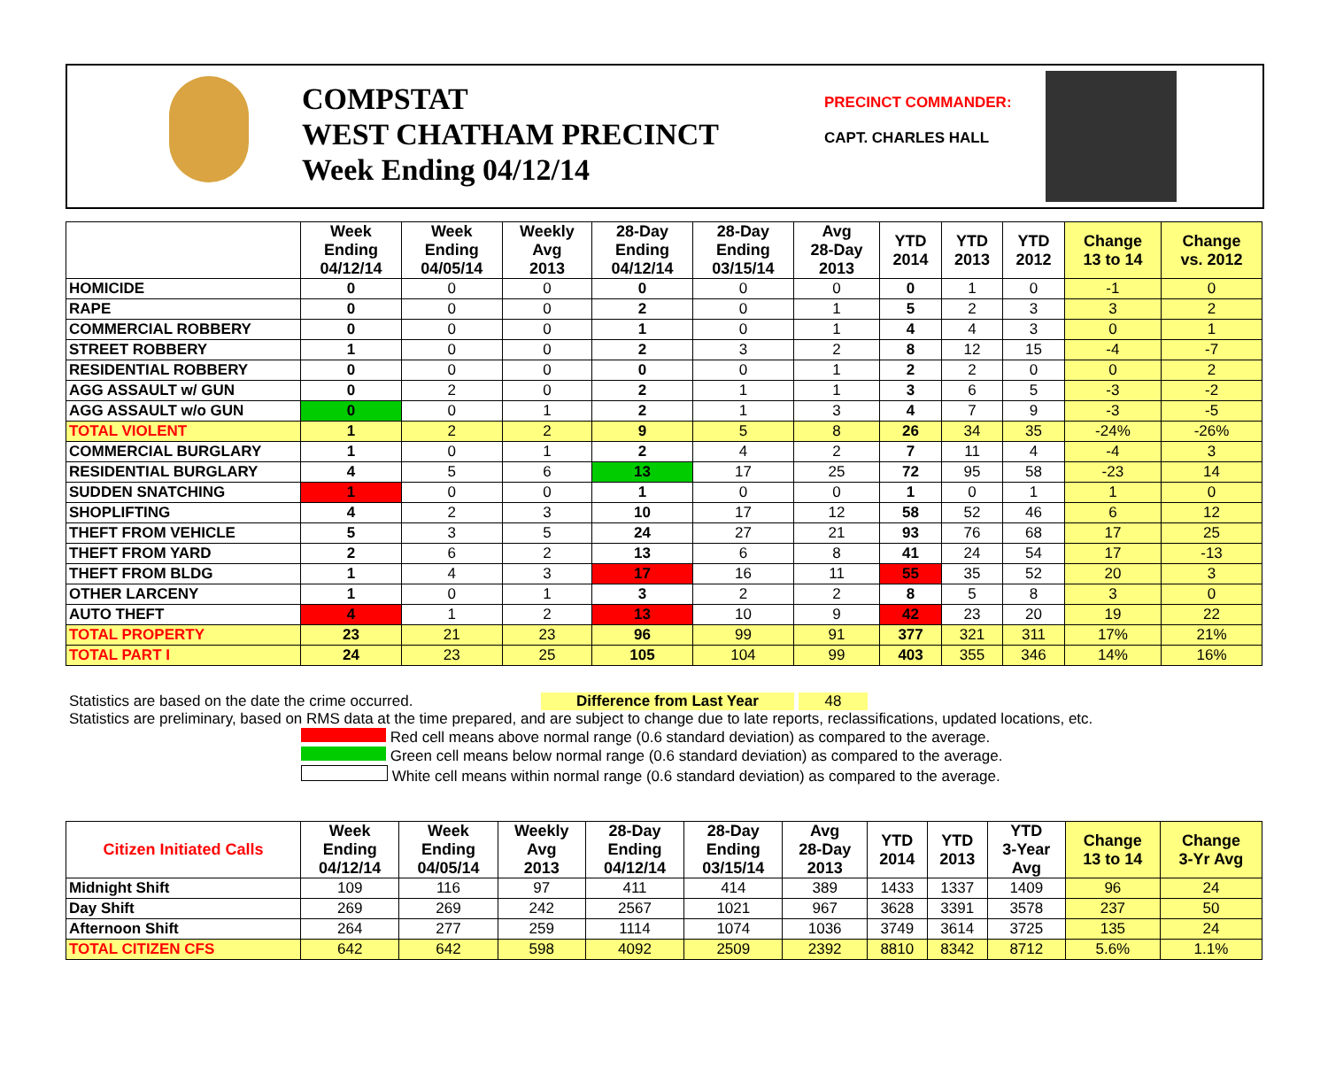COMPSTAT
WEST CHATHAM PRECINCT
Week Ending 04/12/14
PRECINCT COMMANDER:
CAPT. CHARLES HALL
| | Week Ending 04/12/14 | Week Ending 04/05/14 | Weekly Avg 2013 | 28-Day Ending 04/12/14 | 28-Day Ending 03/15/14 | Avg 28-Day 2013 | YTD 2014 | YTD 2013 | YTD 2012 | Change 13 to 14 | Change vs. 2012 |
| --- | --- | --- | --- | --- | --- | --- | --- | --- | --- | --- | --- |
| HOMICIDE | 0 | 0 | 0 | 0 | 0 | 0 | 0 | 1 | 0 | -1 | 0 |
| RAPE | 0 | 0 | 0 | 2 | 0 | 1 | 5 | 2 | 3 | 3 | 2 |
| COMMERCIAL ROBBERY | 0 | 0 | 0 | 1 | 0 | 1 | 4 | 4 | 3 | 0 | 1 |
| STREET ROBBERY | 1 | 0 | 0 | 2 | 3 | 2 | 8 | 12 | 15 | -4 | -7 |
| RESIDENTIAL ROBBERY | 0 | 0 | 0 | 0 | 0 | 1 | 2 | 2 | 0 | 0 | 2 |
| AGG ASSAULT w/ GUN | 0 | 2 | 0 | 2 | 1 | 1 | 3 | 6 | 5 | -3 | -2 |
| AGG ASSAULT w/o GUN | 0 | 0 | 1 | 2 | 1 | 3 | 4 | 7 | 9 | -3 | -5 |
| TOTAL VIOLENT | 1 | 2 | 2 | 9 | 5 | 8 | 26 | 34 | 35 | -24% | -26% |
| COMMERCIAL BURGLARY | 1 | 0 | 1 | 2 | 4 | 2 | 7 | 11 | 4 | -4 | 3 |
| RESIDENTIAL BURGLARY | 4 | 5 | 6 | 13 | 17 | 25 | 72 | 95 | 58 | -23 | 14 |
| SUDDEN SNATCHING | 1 | 0 | 0 | 1 | 0 | 0 | 1 | 0 | 1 | 1 | 0 |
| SHOPLIFTING | 4 | 2 | 3 | 10 | 17 | 12 | 58 | 52 | 46 | 6 | 12 |
| THEFT FROM VEHICLE | 5 | 3 | 5 | 24 | 27 | 21 | 93 | 76 | 68 | 17 | 25 |
| THEFT FROM YARD | 2 | 6 | 2 | 13 | 6 | 8 | 41 | 24 | 54 | 17 | -13 |
| THEFT FROM BLDG | 1 | 4 | 3 | 17 | 16 | 11 | 55 | 35 | 52 | 20 | 3 |
| OTHER LARCENY | 1 | 0 | 1 | 3 | 2 | 2 | 8 | 5 | 8 | 3 | 0 |
| AUTO THEFT | 4 | 1 | 2 | 13 | 10 | 9 | 42 | 23 | 20 | 19 | 22 |
| TOTAL PROPERTY | 23 | 21 | 23 | 96 | 99 | 91 | 377 | 321 | 311 | 17% | 21% |
| TOTAL PART I | 24 | 23 | 25 | 105 | 104 | 99 | 403 | 355 | 346 | 14% | 16% |
Statistics are based on the date the crime occurred. Difference from Last Year 48
Statistics are preliminary, based on RMS data at the time prepared, and are subject to change due to late reports, reclassifications, updated locations, etc.
Red cell means above normal range (0.6 standard deviation) as compared to the average.
Green cell means below normal range (0.6 standard deviation) as compared to the average.
White cell means within normal range (0.6 standard deviation) as compared to the average.
| Citizen Initiated Calls | Week Ending 04/12/14 | Week Ending 04/05/14 | Weekly Avg 2013 | 28-Day Ending 04/12/14 | 28-Day Ending 03/15/14 | Avg 28-Day 2013 | YTD 2014 | YTD 2013 | YTD 3-Year Avg | Change 13 to 14 | Change 3-Yr Avg |
| --- | --- | --- | --- | --- | --- | --- | --- | --- | --- | --- | --- |
| Midnight Shift | 109 | 116 | 97 | 411 | 414 | 389 | 1433 | 1337 | 1409 | 96 | 24 |
| Day Shift | 269 | 269 | 242 | 2567 | 1021 | 967 | 3628 | 3391 | 3578 | 237 | 50 |
| Afternoon Shift | 264 | 277 | 259 | 1114 | 1074 | 1036 | 3749 | 3614 | 3725 | 135 | 24 |
| TOTAL CITIZEN CFS | 642 | 642 | 598 | 4092 | 2509 | 2392 | 8810 | 8342 | 8712 | 5.6% | 1.1% |